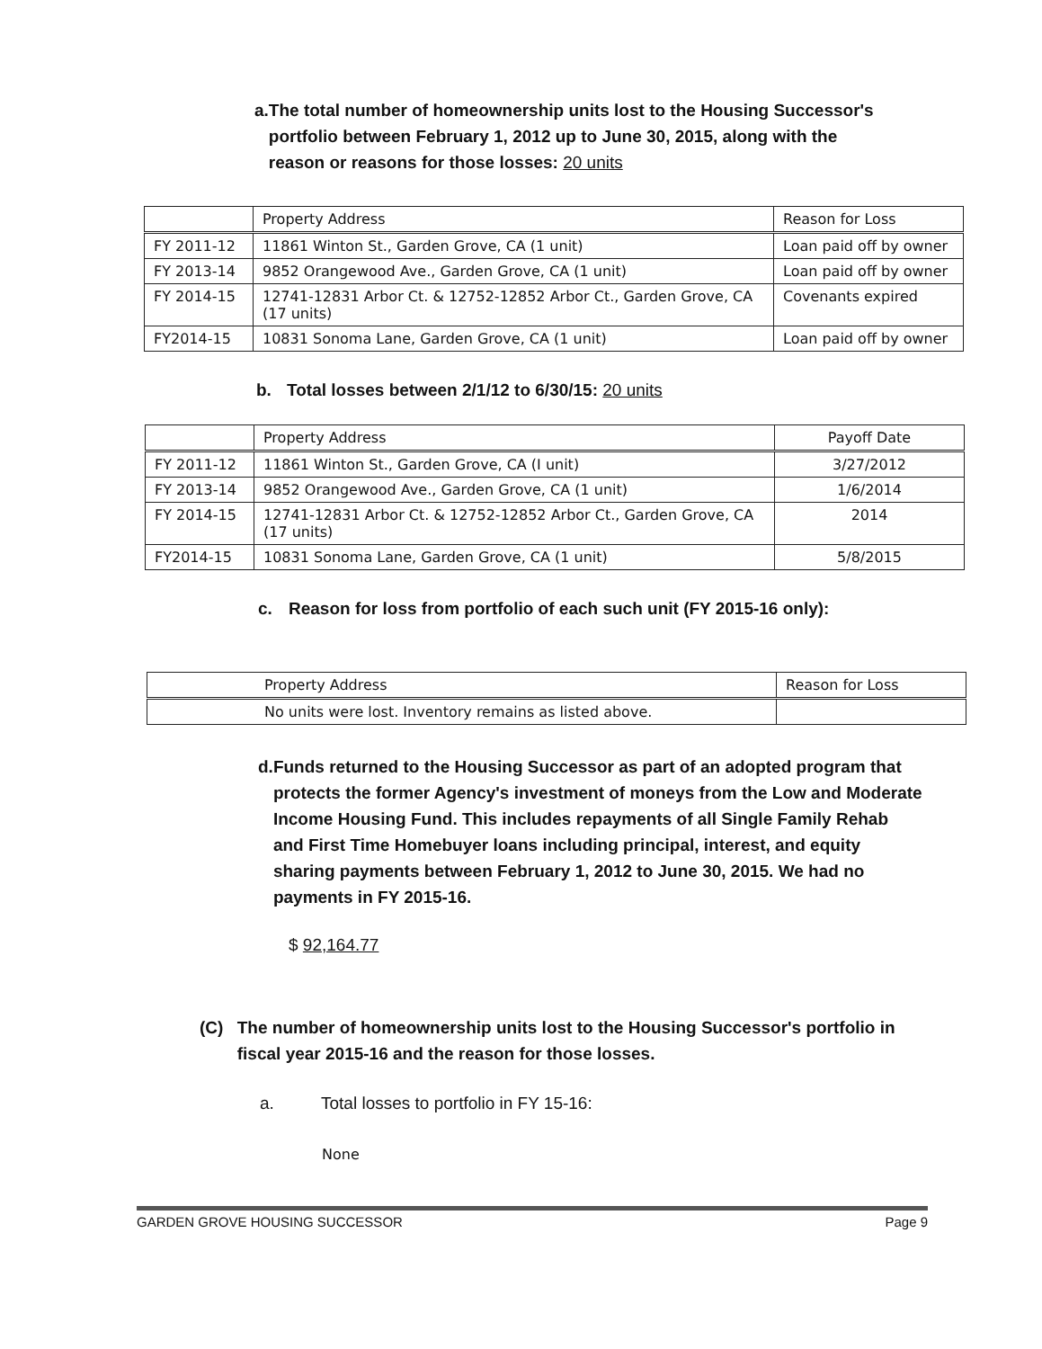a. The total number of homeownership units lost to the Housing Successor's portfolio between February 1, 2012 up to June 30, 2015, along with the reason or reasons for those losses: 20 units
| | Property Address | Reason for Loss |
| --- | --- | --- |
| FY 2011-12 | 11861 Winton St., Garden Grove, CA (1 unit) | Loan paid off by owner |
| FY 2013-14 | 9852 Orangewood Ave., Garden Grove, CA (1 unit) | Loan paid off by owner |
| FY 2014-15 | 12741-12831 Arbor Ct. & 12752-12852 Arbor Ct., Garden Grove, CA (17 units) | Covenants expired |
| FY2014-15 | 10831 Sonoma Lane, Garden Grove, CA (1 unit) | Loan paid off by owner |
b. Total losses between 2/1/12 to 6/30/15: 20 units
| | Property Address | Payoff Date |
| --- | --- | --- |
| FY 2011-12 | 11861 Winton St., Garden Grove, CA (I unit) | 3/27/2012 |
| FY 2013-14 | 9852 Orangewood Ave., Garden Grove, CA (1 unit) | 1/6/2014 |
| FY 2014-15 | 12741-12831 Arbor Ct. & 12752-12852 Arbor Ct., Garden Grove, CA (17 units) | 2014 |
| FY2014-15 | 10831 Sonoma Lane, Garden Grove, CA (1 unit) | 5/8/2015 |
c. Reason for loss from portfolio of each such unit (FY 2015-16 only):
| Property Address | Reason for Loss |
| --- | --- |
| No units were lost. Inventory remains as listed above. | |
d. Funds returned to the Housing Successor as part of an adopted program that protects the former Agency's investment of moneys from the Low and Moderate Income Housing Fund. This includes repayments of all Single Family Rehab and First Time Homebuyer loans including principal, interest, and equity sharing payments between February 1, 2012 to June 30, 2015. We had no payments in FY 2015-16.
$ 92,164.77
(C) The number of homeownership units lost to the Housing Successor's portfolio in fiscal year 2015-16 and the reason for those losses.
a. Total losses to portfolio in FY 15-16:
None
GARDEN GROVE HOUSING SUCCESSOR Page 9